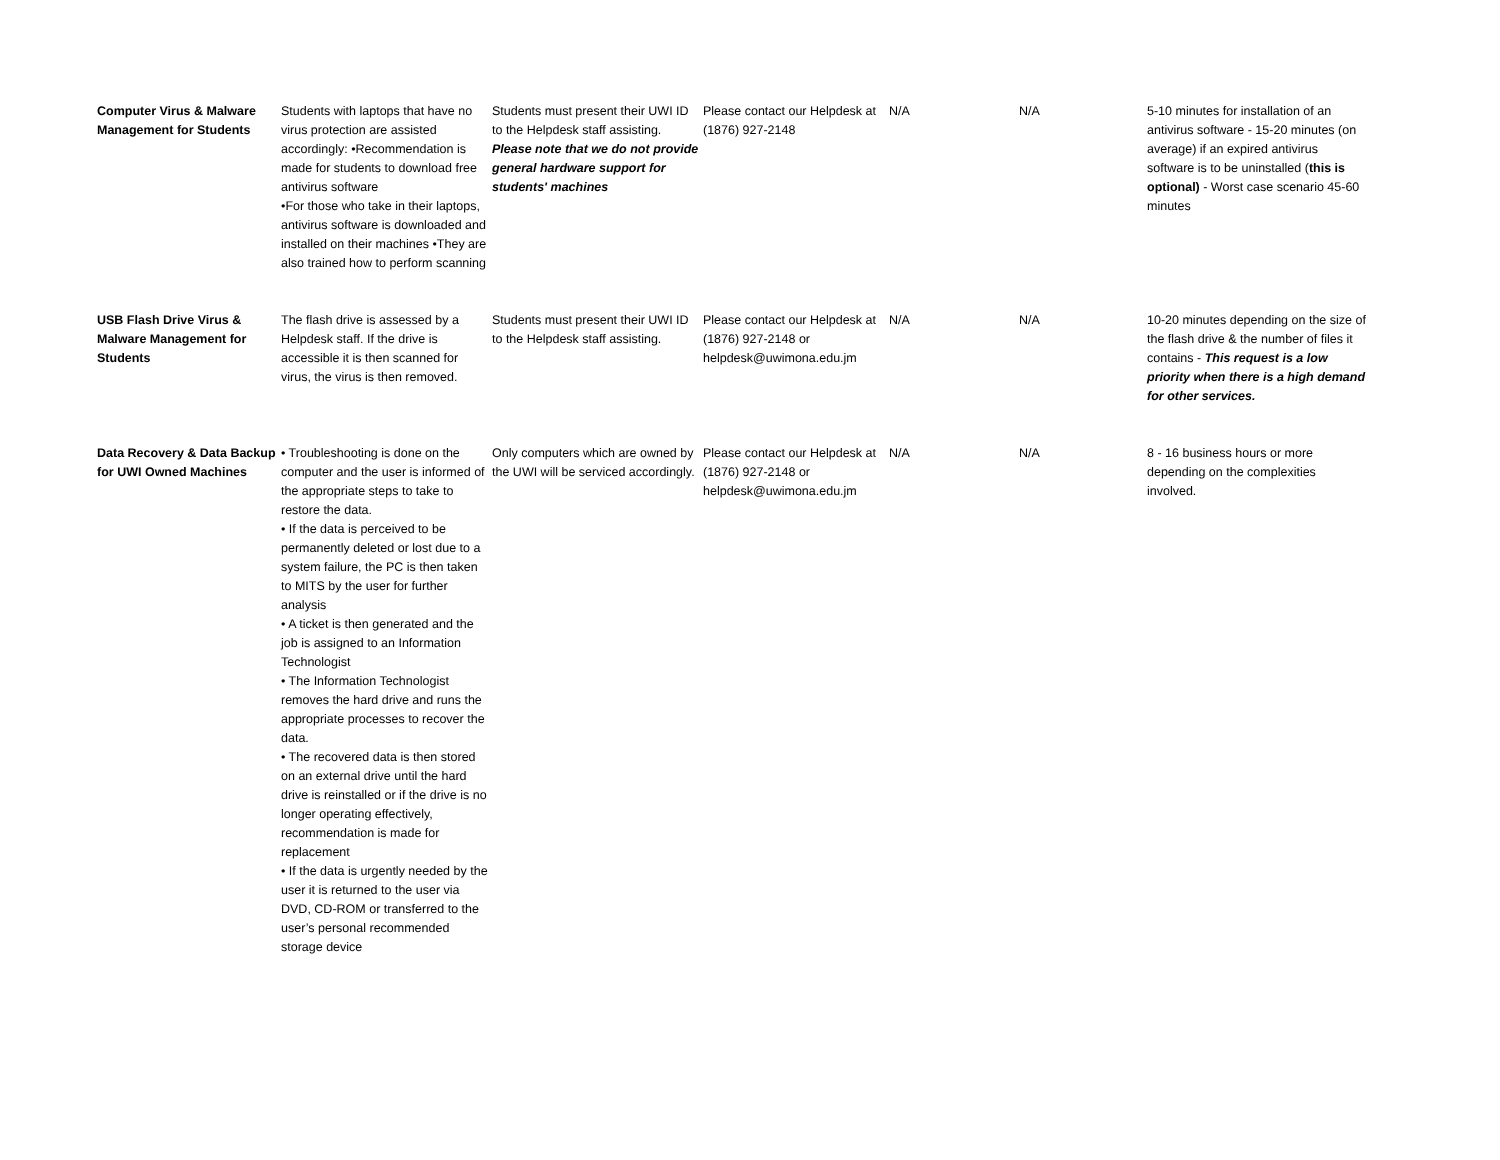| Computer Virus & Malware Management for Students | Students with laptops that have no virus protection are assisted accordingly: •Recommendation is made for students to download free antivirus software •For those who take in their laptops, antivirus software is downloaded and installed on their machines •They are also trained how to perform scanning | Students must present their UWI ID to the Helpdesk staff assisting. Please note that we do not provide general hardware support for students' machines | Please contact our Helpdesk at (1876) 927-2148 | N/A | N/A | 5-10 minutes for installation of an antivirus software - 15-20 minutes (on average) if an expired antivirus software is to be uninstalled ( this is optional) - Worst case scenario 45-60 minutes |
| USB Flash Drive Virus & Malware Management for Students | The flash drive is assessed by a Helpdesk staff. If the drive is accessible it is then scanned for virus, the virus is then removed. | Students must present their UWI ID to the Helpdesk staff assisting. | Please contact our Helpdesk at (1876) 927-2148 or helpdesk@uwimona.edu.jm | N/A | N/A | 10-20 minutes depending on the size of the flash drive & the number of files it contains - This request is a low priority when there is a high demand for other services. |
| Data Recovery & Data Backup for UWI Owned Machines | • Troubleshooting is done on the computer and the user is informed of the appropriate steps to take to restore the data. • If the data is perceived to be permanently deleted or lost due to a system failure, the PC is then taken to MITS by the user for further analysis • A ticket is then generated and the job is assigned to an Information Technologist • The Information Technologist removes the hard drive and runs the appropriate processes to recover the data. • The recovered data is then stored on an external drive until the hard drive is reinstalled or if the drive is no longer operating effectively, recommendation is made for replacement • If the data is urgently needed by the user it is returned to the user via DVD, CD-ROM or transferred to the user’s personal recommended storage device | Only computers which are owned by the UWI will be serviced accordingly. | Please contact our Helpdesk at (1876) 927-2148 or helpdesk@uwimona.edu.jm | N/A | N/A | 8 - 16 business hours or more depending on the complexities involved. |